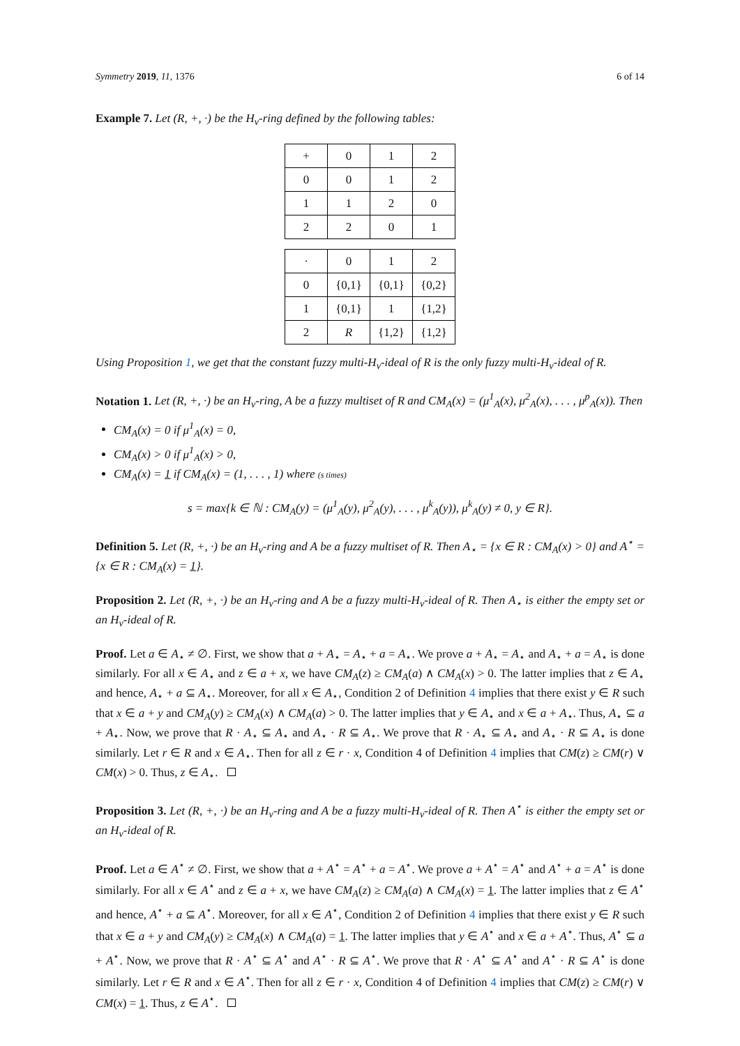Symmetry 2019, 11, 1376 6 of 14
Example 7. Let (R, +, ·) be the H<sub>v</sub>-ring defined by the following tables:
| + | 0 | 1 | 2 |
| 0 | 0 | 1 | 2 |
| 1 | 1 | 2 | 0 |
| 2 | 2 | 0 | 1 |
| · | 0 | 1 | 2 |
| 0 | {0,1} | {0,1} | {0,2} |
| 1 | {0,1} | 1 | {1,2} |
| 2 | R | {1,2} | {1,2} |
Using Proposition 1, we get that the constant fuzzy multi-H<sub>v</sub>-ideal of R is the only fuzzy multi-H<sub>v</sub>-ideal of R.
Notation 1. Let (R, +, ·) be an H<sub>v</sub>-ring, A be a fuzzy multiset of R and CM<sub>A</sub>(x) = (μ<sup>1</sup><sub>A</sub>(x), μ<sup>2</sup><sub>A</sub>(x), . . . , μ<sup>p</sup><sub>A</sub>(x)). Then
CM<sub>A</sub>(x) = 0 if μ<sup>1</sup><sub>A</sub>(x) = 0,
CM<sub>A</sub>(x) > 0 if μ<sup>1</sup><sub>A</sub>(x) > 0,
CM<sub>A</sub>(x) = 1 if CM<sub>A</sub>(x) = (1, . . . , 1) where (s times)
s = max{k ∈ ℕ : CM<sub>A</sub>(y) = (μ<sup>1</sup><sub>A</sub>(y), μ<sup>2</sup><sub>A</sub>(y), . . . , μ<sup>k</sup><sub>A</sub>(y)), μ<sup>k</sup><sub>A</sub>(y) ≠ 0, y ∈ R}.
Definition 5. Let (R, +, ·) be an H<sub>v</sub>-ring and A be a fuzzy multiset of R. Then A<sub>⋆</sub> = {x ∈ R : CM<sub>A</sub>(x) > 0} and A<sup>⋆</sup> = {x ∈ R : CM<sub>A</sub>(x) = 1}.
Proposition 2. Let (R, +, ·) be an H<sub>v</sub>-ring and A be a fuzzy multi-H<sub>v</sub>-ideal of R. Then A<sub>⋆</sub> is either the empty set or an H<sub>v</sub>-ideal of R.
Proof. Let a ∈ A<sub>⋆</sub> ≠ ∅. First, we show that a + A<sub>⋆</sub> = A<sub>⋆</sub> + a = A<sub>⋆</sub>. We prove a + A<sub>⋆</sub> = A<sub>⋆</sub> and A<sub>⋆</sub> + a = A<sub>⋆</sub> is done similarly. For all x ∈ A<sub>⋆</sub> and z ∈ a + x, we have CM<sub>A</sub>(z) ≥ CM<sub>A</sub>(a) ∧ CM<sub>A</sub>(x) > 0. The latter implies that z ∈ A<sub>⋆</sub> and hence, A<sub>⋆</sub> + a ⊆ A<sub>⋆</sub>. Moreover, for all x ∈ A<sub>⋆</sub>, Condition 2 of Definition 4 implies that there exist y ∈ R such that x ∈ a + y and CM<sub>A</sub>(y) ≥ CM<sub>A</sub>(x) ∧ CM<sub>A</sub>(a) > 0. The latter implies that y ∈ A<sub>⋆</sub> and x ∈ a + A<sub>⋆</sub>. Thus, A<sub>⋆</sub> ⊆ a + A<sub>⋆</sub>. Now, we prove that R · A<sub>⋆</sub> ⊆ A<sub>⋆</sub> and A<sub>⋆</sub> · R ⊆ A<sub>⋆</sub>. We prove that R · A<sub>⋆</sub> ⊆ A<sub>⋆</sub> and A<sub>⋆</sub> · R ⊆ A<sub>⋆</sub> is done similarly. Let r ∈ R and x ∈ A<sub>⋆</sub>. Then for all z ∈ r · x, Condition 4 of Definition 4 implies that CM(z) ≥ CM(r) ∨ CM(x) > 0. Thus, z ∈ A<sub>⋆</sub>.
Proposition 3. Let (R, +, ·) be an H<sub>v</sub>-ring and A be a fuzzy multi-H<sub>v</sub>-ideal of R. Then A<sup>⋆</sup> is either the empty set or an H<sub>v</sub>-ideal of R.
Proof. Let a ∈ A<sup>⋆</sup> ≠ ∅. First, we show that a + A<sup>⋆</sup> = A<sup>⋆</sup> + a = A<sup>⋆</sup>. We prove a + A<sup>⋆</sup> = A<sup>⋆</sup> and A<sup>⋆</sup> + a = A<sup>⋆</sup> is done similarly. For all x ∈ A<sup>⋆</sup> and z ∈ a + x, we have CM<sub>A</sub>(z) ≥ CM<sub>A</sub>(a) ∧ CM<sub>A</sub>(x) = 1. The latter implies that z ∈ A<sup>⋆</sup> and hence, A<sup>⋆</sup> + a ⊆ A<sup>⋆</sup>. Moreover, for all x ∈ A<sup>⋆</sup>, Condition 2 of Definition 4 implies that there exist y ∈ R such that x ∈ a + y and CM<sub>A</sub>(y) ≥ CM<sub>A</sub>(x) ∧ CM<sub>A</sub>(a) = 1. The latter implies that y ∈ A<sup>⋆</sup> and x ∈ a + A<sup>⋆</sup>. Thus, A<sup>⋆</sup> ⊆ a + A<sup>⋆</sup>. Now, we prove that R · A<sup>⋆</sup> ⊆ A<sup>⋆</sup> and A<sup>⋆</sup> · R ⊆ A<sup>⋆</sup>. We prove that R · A<sup>⋆</sup> ⊆ A<sup>⋆</sup> and A<sup>⋆</sup> · R ⊆ A<sup>⋆</sup> is done similarly. Let r ∈ R and x ∈ A<sup>⋆</sup>. Then for all z ∈ r · x, Condition 4 of Definition 4 implies that CM(z) ≥ CM(r) ∨ CM(x) = 1. Thus, z ∈ A<sup>⋆</sup>.